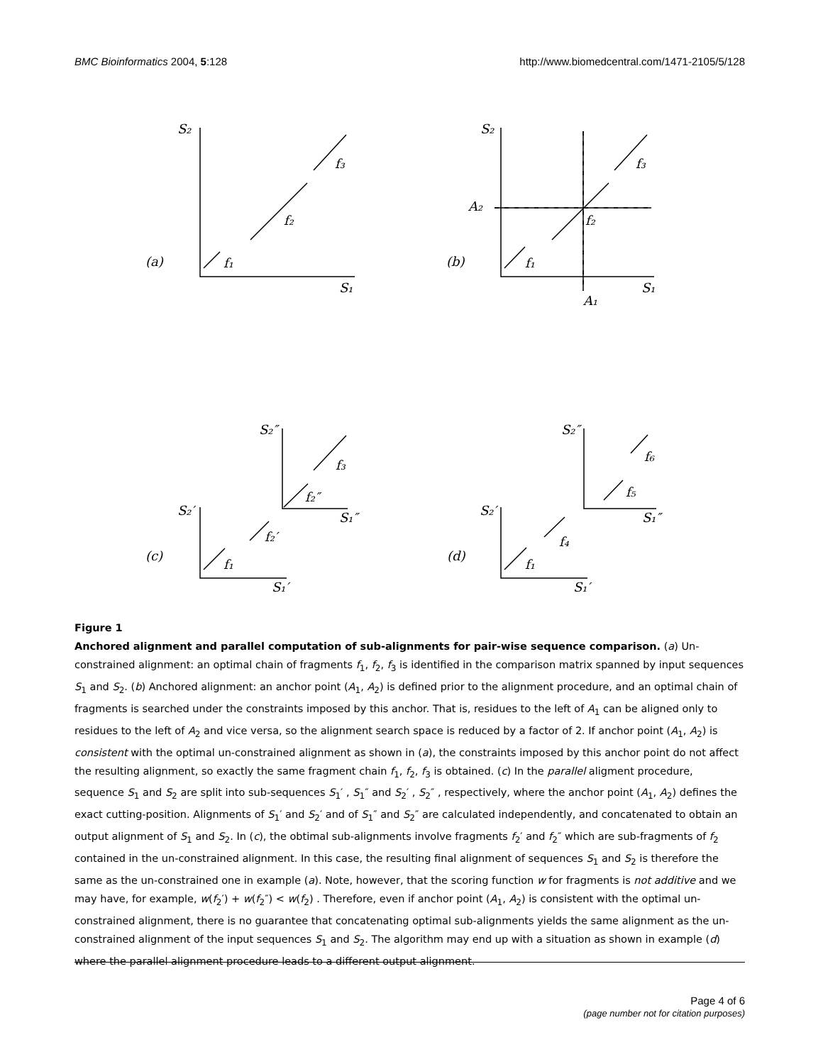BMC Bioinformatics 2004, 5:128 http://www.biomedcentral.com/1471-2105/5/128
S₂
f₃
f₂
(a)
f₁
S₁
S₂
f₃
f₂
(b)
f₁
S₁
A₂
A₁
S₂″
f₃
f₂″
S₁″
S₂′
f₂′
(c)
f₁
S₁′
S₂″
f₆
f₅
S₁″
S₂′
f₄
(d)
f₁
S₁′
Figure 1
Anchored alignment and parallel computation of sub-alignments for pair-wise sequence comparison. (a) Un-constrained alignment: an optimal chain of fragments f<sub>1</sub>, f<sub>2</sub>, f<sub>3</sub> is identified in the comparison matrix spanned by input sequences S<sub>1</sub> and S<sub>2</sub>. (b) Anchored alignment: an anchor point (A<sub>1</sub>, A<sub>2</sub>) is defined prior to the alignment procedure, and an optimal chain of fragments is searched under the constraints imposed by this anchor. That is, residues to the left of A<sub>1</sub> can be aligned only to residues to the left of A<sub>2</sub> and vice versa, so the alignment search space is reduced by a factor of 2. If anchor point (A<sub>1</sub>, A<sub>2</sub>) is consistent with the optimal un-constrained alignment as shown in (a), the constraints imposed by this anchor point do not affect the resulting alignment, so exactly the same fragment chain f<sub>1</sub>, f<sub>2</sub>, f<sub>3</sub> is obtained. (c) In the parallel aligment procedure, sequence S<sub>1</sub> and S<sub>2</sub> are split into sub-sequences S<sub>1</sub>′ , S<sub>1</sub>″ and S<sub>2</sub>′ , S<sub>2</sub>″ , respectively, where the anchor point (A<sub>1</sub>, A<sub>2</sub>) defines the exact cutting-position. Alignments of S<sub>1</sub>′ and S<sub>2</sub>′ and of S<sub>1</sub>″ and S<sub>2</sub>″ are calculated independently, and concatenated to obtain an output alignment of S<sub>1</sub> and S<sub>2</sub>. In (c), the obtimal sub-alignments involve fragments f<sub>2</sub>′ and f<sub>2</sub>″ which are sub-fragments of f<sub>2</sub> contained in the un-constrained alignment. In this case, the resulting final alignment of sequences S<sub>1</sub> and S<sub>2</sub> is therefore the same as the un-constrained one in example (a). Note, however, that the scoring function w for fragments is not additive and we may have, for example, w(f<sub>2</sub>′) + w(f<sub>2</sub>″) < w(f<sub>2</sub>) . Therefore, even if anchor point (A<sub>1</sub>, A<sub>2</sub>) is consistent with the optimal un-constrained alignment, there is no guarantee that concatenating optimal sub-alignments yields the same alignment as the un-constrained alignment of the input sequences S<sub>1</sub> and S<sub>2</sub>. The algorithm may end up with a situation as shown in example (d) where the parallel alignment procedure leads to a different output alignment.
Page 4 of 6
(page number not for citation purposes)